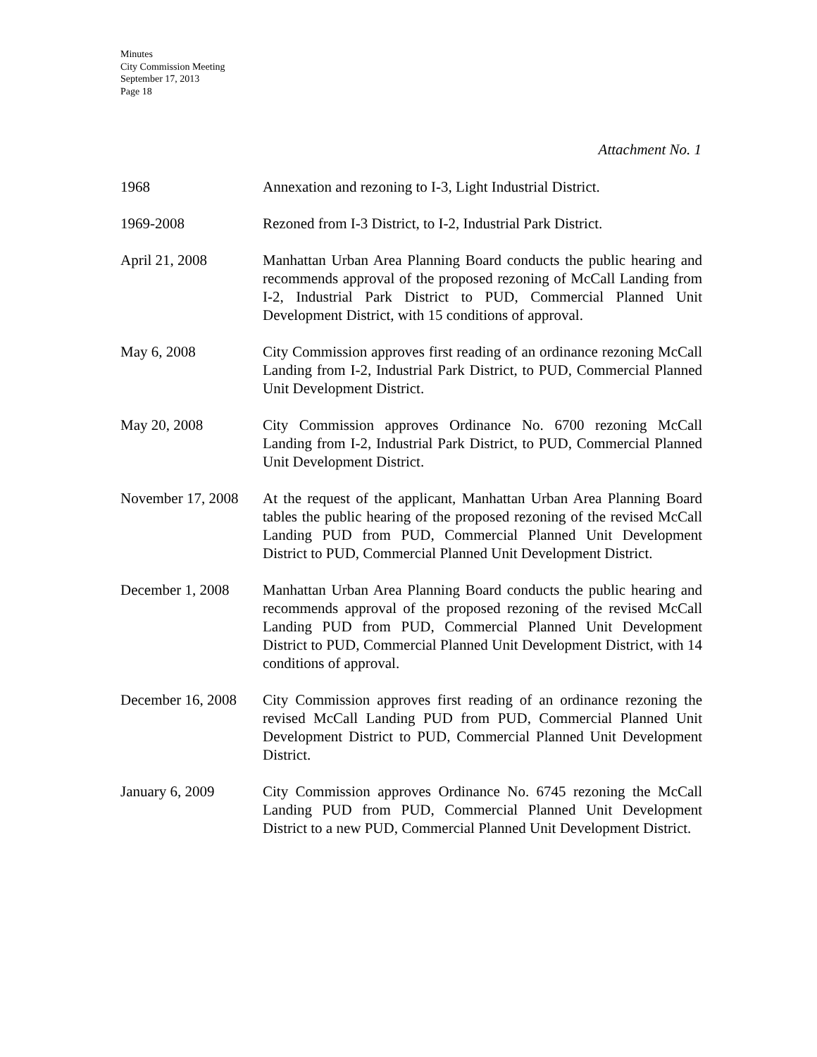Minutes
City Commission Meeting
September 17, 2013
Page 18
Attachment No. 1
1968 Annexation and rezoning to I-3, Light Industrial District.
1969-2008 Rezoned from I-3 District, to I-2, Industrial Park District.
April 21, 2008 Manhattan Urban Area Planning Board conducts the public hearing and recommends approval of the proposed rezoning of McCall Landing from I-2, Industrial Park District to PUD, Commercial Planned Unit Development District, with 15 conditions of approval.
May 6, 2008 City Commission approves first reading of an ordinance rezoning McCall Landing from I-2, Industrial Park District, to PUD, Commercial Planned Unit Development District.
May 20, 2008 City Commission approves Ordinance No. 6700 rezoning McCall Landing from I-2, Industrial Park District, to PUD, Commercial Planned Unit Development District.
November 17, 2008
At the request of the applicant, Manhattan Urban Area Planning Board tables the public hearing of the proposed rezoning of the revised McCall Landing PUD from PUD, Commercial Planned Unit Development District to PUD, Commercial Planned Unit Development District.
December 1, 2008 Manhattan Urban Area Planning Board conducts the public hearing and recommends approval of the proposed rezoning of the revised McCall Landing PUD from PUD, Commercial Planned Unit Development District to PUD, Commercial Planned Unit Development District, with 14 conditions of approval.
December 16, 2008
City Commission approves first reading of an ordinance rezoning the revised McCall Landing PUD from PUD, Commercial Planned Unit Development District to PUD, Commercial Planned Unit Development District.
January 6, 2009 City Commission approves Ordinance No. 6745 rezoning the McCall Landing PUD from PUD, Commercial Planned Unit Development District to a new PUD, Commercial Planned Unit Development District.